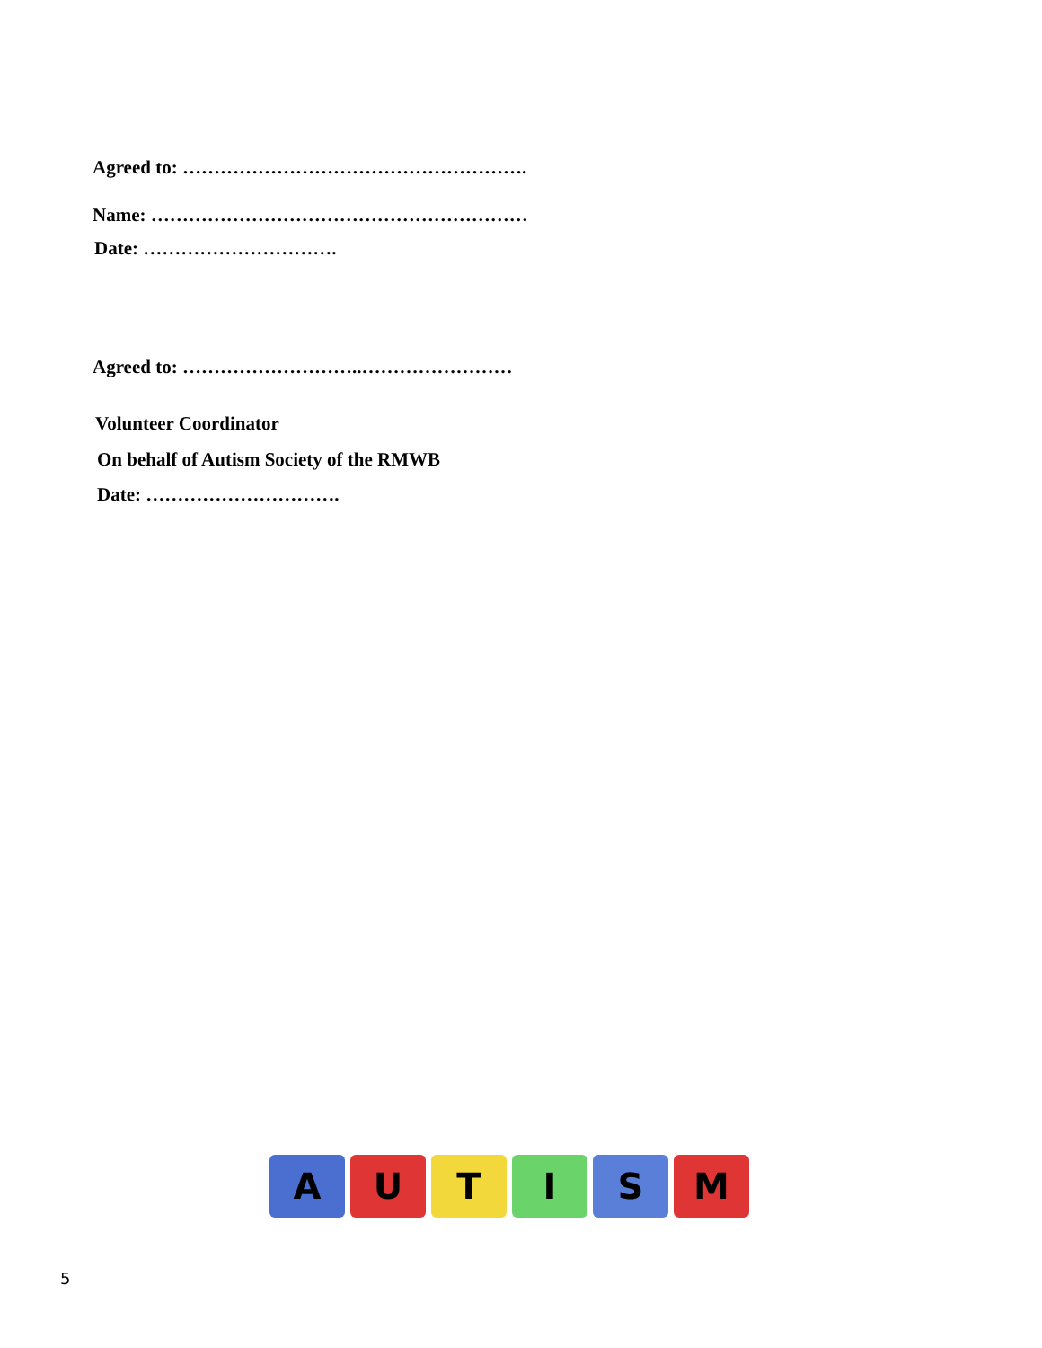Agreed to: ……………………………………………….
Name: ……………………………………………………
Date: ………………………….
Agreed to: ………………………..……………………
Volunteer Coordinator
On behalf of Autism Society of the RMWB
Date: ………………………….
A U T I S M
5